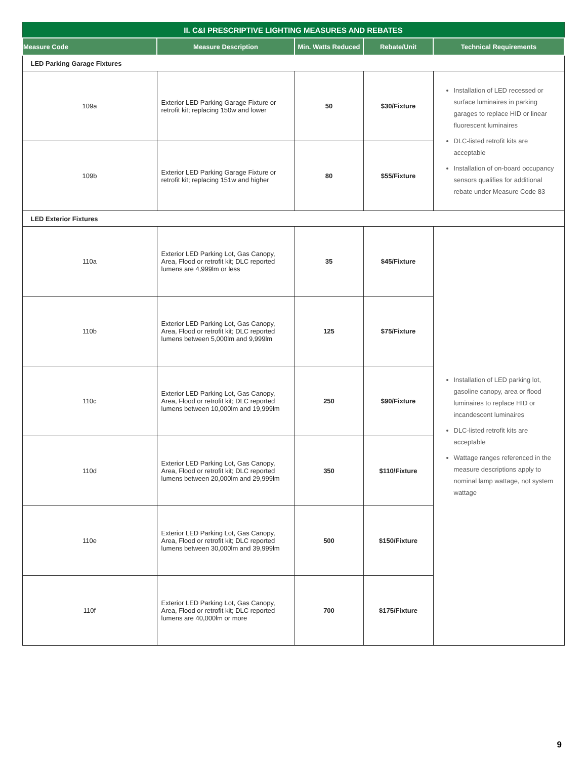| II. C&I PRESCRIPTIVE LIGHTING MEASURES AND REBATES | | | | |
| --- | --- | --- | --- | --- |
| Measure Code | Measure Description | Min. Watts Reduced | Rebate/Unit | Technical Requirements |
| LED Parking Garage Fixtures | | | | |
| 109a | Exterior LED Parking Garage Fixture or retrofit kit; replacing 150w and lower | 50 | $30/Fixture | Installation of LED recessed or surface luminaires in parking garages to replace HID or linear fluorescent luminaires DLC-listed retrofit kits are acceptable Installation of on-board occupancy sensors qualifies for additional rebate under Measure Code 83 |
| 109b | Exterior LED Parking Garage Fixture or retrofit kit; replacing 151w and higher | 80 | $55/Fixture | |
| LED Exterior Fixtures | | | | |
| 110a | Exterior LED Parking Lot, Gas Canopy, Area, Flood or retrofit kit; DLC reported lumens are 4,999lm or less | 35 | $45/Fixture | Installation of LED parking lot, gasoline canopy, area or flood luminaires to replace HID or incandescent luminaires DLC-listed retrofit kits are acceptable Wattage ranges referenced in the measure descriptions apply to nominal lamp wattage, not system wattage |
| 110b | Exterior LED Parking Lot, Gas Canopy, Area, Flood or retrofit kit; DLC reported lumens between 5,000lm and 9,999lm | 125 | $75/Fixture | |
| 110c | Exterior LED Parking Lot, Gas Canopy, Area, Flood or retrofit kit; DLC reported lumens between 10,000lm and 19,999lm | 250 | $90/Fixture | |
| 110d | Exterior LED Parking Lot, Gas Canopy, Area, Flood or retrofit kit; DLC reported lumens between 20,000lm and 29,999lm | 350 | $110/Fixture | |
| 110e | Exterior LED Parking Lot, Gas Canopy, Area, Flood or retrofit kit; DLC reported lumens between 30,000lm and 39,999lm | 500 | $150/Fixture | |
| 110f | Exterior LED Parking Lot, Gas Canopy, Area, Flood or retrofit kit; DLC reported lumens are 40,000lm or more | 700 | $175/Fixture | |
9